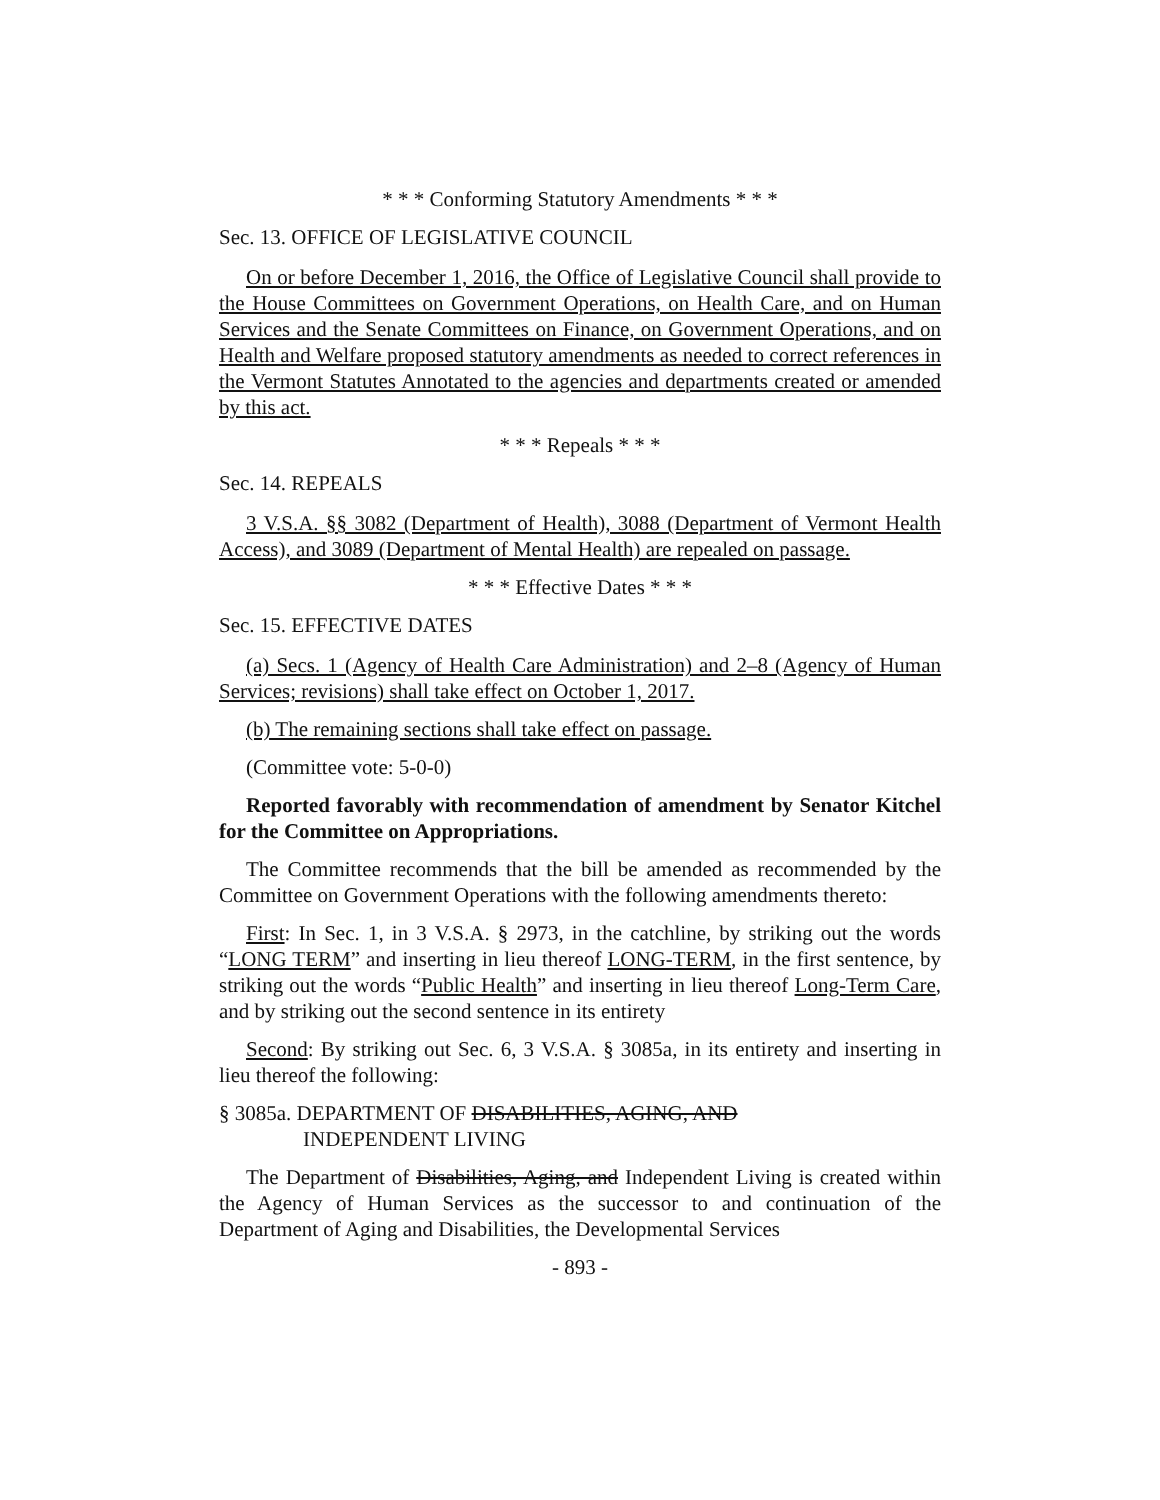* * * Conforming Statutory Amendments * * *
Sec. 13. OFFICE OF LEGISLATIVE COUNCIL
On or before December 1, 2016, the Office of Legislative Council shall provide to the House Committees on Government Operations, on Health Care, and on Human Services and the Senate Committees on Finance, on Government Operations, and on Health and Welfare proposed statutory amendments as needed to correct references in the Vermont Statutes Annotated to the agencies and departments created or amended by this act.
* * * Repeals * * *
Sec. 14. REPEALS
3 V.S.A. §§ 3082 (Department of Health), 3088 (Department of Vermont Health Access), and 3089 (Department of Mental Health) are repealed on passage.
* * * Effective Dates * * *
Sec. 15. EFFECTIVE DATES
(a) Secs. 1 (Agency of Health Care Administration) and 2–8 (Agency of Human Services; revisions) shall take effect on October 1, 2017.
(b) The remaining sections shall take effect on passage.
(Committee vote: 5-0-0)
Reported favorably with recommendation of amendment by Senator Kitchel for the Committee on Appropriations.
The Committee recommends that the bill be amended as recommended by the Committee on Government Operations with the following amendments thereto:
First: In Sec. 1, in 3 V.S.A. § 2973, in the catchline, by striking out the words “LONG TERM” and inserting in lieu thereof LONG-TERM, in the first sentence, by striking out the words “Public Health” and inserting in lieu thereof Long-Term Care, and by striking out the second sentence in its entirety
Second: By striking out Sec. 6, 3 V.S.A. § 3085a, in its entirety and inserting in lieu thereof the following:
§ 3085a. DEPARTMENT OF DISABILITIES, AGING, AND
INDEPENDENT LIVING
The Department of Disabilities, Aging, and Independent Living is created within the Agency of Human Services as the successor to and continuation of the Department of Aging and Disabilities, the Developmental Services
- 893 -